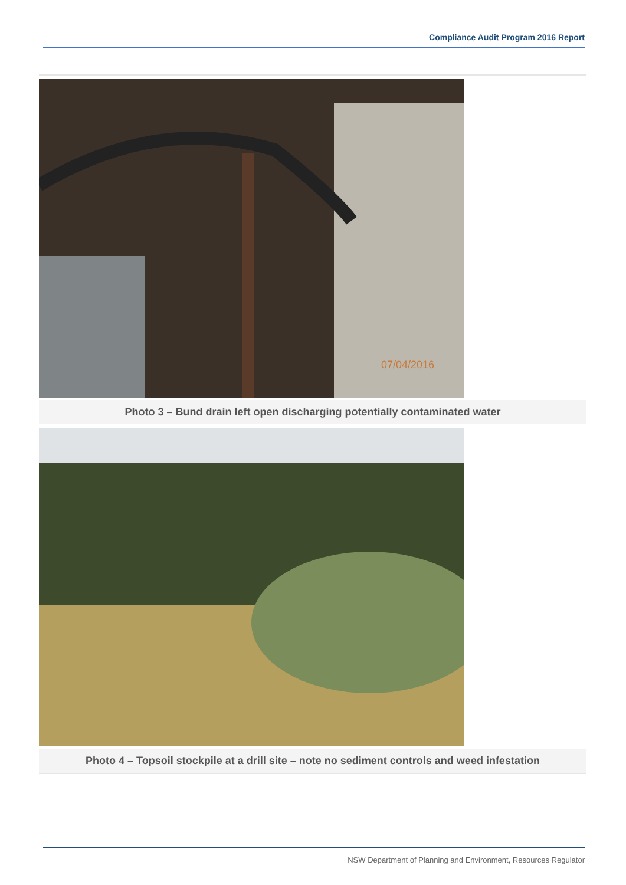Compliance Audit Program 2016 Report
07/04/2016
Photo 3 – Bund drain left open discharging potentially contaminated water
Photo 4 – Topsoil stockpile at a drill site – note no sediment controls and weed infestation
NSW Department of Planning and Environment, Resources Regulator